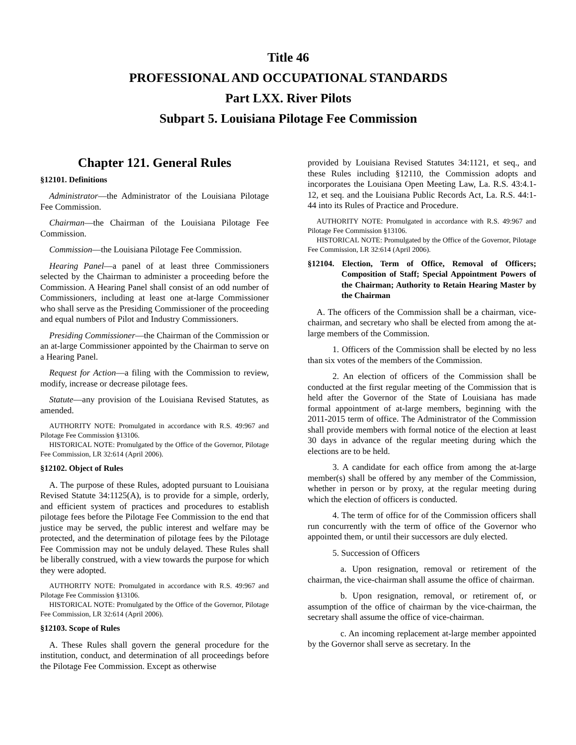Title 46
PROFESSIONAL AND OCCUPATIONAL STANDARDS
Part LXX. River Pilots
Subpart 5. Louisiana Pilotage Fee Commission
Chapter 121. General Rules
§12101. Definitions
Administrator—the Administrator of the Louisiana Pilotage Fee Commission.
Chairman—the Chairman of the Louisiana Pilotage Fee Commission.
Commission—the Louisiana Pilotage Fee Commission.
Hearing Panel—a panel of at least three Commissioners selected by the Chairman to administer a proceeding before the Commission. A Hearing Panel shall consist of an odd number of Commissioners, including at least one at-large Commissioner who shall serve as the Presiding Commissioner of the proceeding and equal numbers of Pilot and Industry Commissioners.
Presiding Commissioner—the Chairman of the Commission or an at-large Commissioner appointed by the Chairman to serve on a Hearing Panel.
Request for Action—a filing with the Commission to review, modify, increase or decrease pilotage fees.
Statute—any provision of the Louisiana Revised Statutes, as amended.
AUTHORITY NOTE: Promulgated in accordance with R.S. 49:967 and Pilotage Fee Commission §13106.
HISTORICAL NOTE: Promulgated by the Office of the Governor, Pilotage Fee Commission, LR 32:614 (April 2006).
§12102. Object of Rules
A. The purpose of these Rules, adopted pursuant to Louisiana Revised Statute 34:1125(A), is to provide for a simple, orderly, and efficient system of practices and procedures to establish pilotage fees before the Pilotage Fee Commission to the end that justice may be served, the public interest and welfare may be protected, and the determination of pilotage fees by the Pilotage Fee Commission may not be unduly delayed. These Rules shall be liberally construed, with a view towards the purpose for which they were adopted.
AUTHORITY NOTE: Promulgated in accordance with R.S. 49:967 and Pilotage Fee Commission §13106.
HISTORICAL NOTE: Promulgated by the Office of the Governor, Pilotage Fee Commission, LR 32:614 (April 2006).
§12103. Scope of Rules
A. These Rules shall govern the general procedure for the institution, conduct, and determination of all proceedings before the Pilotage Fee Commission. Except as otherwise
provided by Louisiana Revised Statutes 34:1121, et seq., and these Rules including §12110, the Commission adopts and incorporates the Louisiana Open Meeting Law, La. R.S. 43:4.1-12, et seq. and the Louisiana Public Records Act, La. R.S. 44:1-44 into its Rules of Practice and Procedure.
AUTHORITY NOTE: Promulgated in accordance with R.S. 49:967 and Pilotage Fee Commission §13106.
HISTORICAL NOTE: Promulgated by the Office of the Governor, Pilotage Fee Commission, LR 32:614 (April 2006).
§12104. Election, Term of Office, Removal of Officers; Composition of Staff; Special Appointment Powers of the Chairman; Authority to Retain Hearing Master by the Chairman
A. The officers of the Commission shall be a chairman, vice-chairman, and secretary who shall be elected from among the at-large members of the Commission.
1. Officers of the Commission shall be elected by no less than six votes of the members of the Commission.
2. An election of officers of the Commission shall be conducted at the first regular meeting of the Commission that is held after the Governor of the State of Louisiana has made formal appointment of at-large members, beginning with the 2011-2015 term of office. The Administrator of the Commission shall provide members with formal notice of the election at least 30 days in advance of the regular meeting during which the elections are to be held.
3. A candidate for each office from among the at-large member(s) shall be offered by any member of the Commission, whether in person or by proxy, at the regular meeting during which the election of officers is conducted.
4. The term of office for of the Commission officers shall run concurrently with the term of office of the Governor who appointed them, or until their successors are duly elected.
5. Succession of Officers
a. Upon resignation, removal or retirement of the chairman, the vice-chairman shall assume the office of chairman.
b. Upon resignation, removal, or retirement of, or assumption of the office of chairman by the vice-chairman, the secretary shall assume the office of vice-chairman.
c. An incoming replacement at-large member appointed by the Governor shall serve as secretary. In the